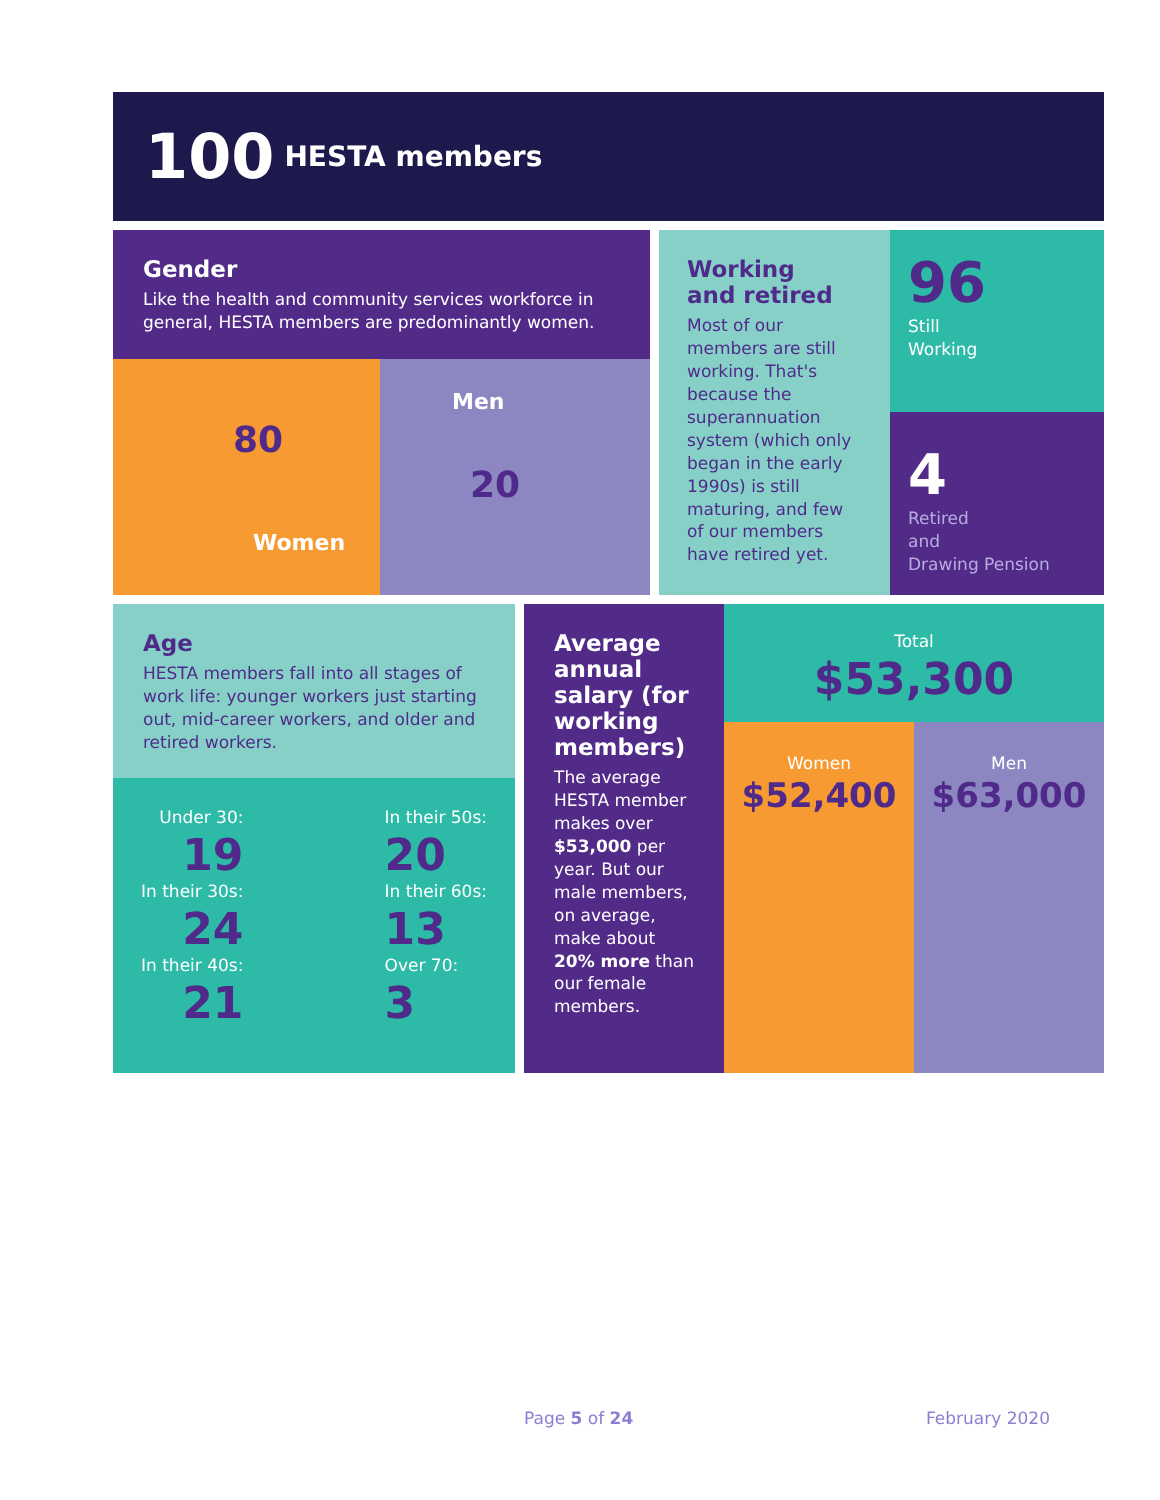100 HESTA members
Gender
Like the health and community services workforce in general, HESTA members are predominantly women.
80
Women
Men
20
Working
and retired
Most of our members are still working. That's because the superannuation system (which only began in the early 1990s) is still maturing, and few of our members have retired yet.
96
Still
Working
4
Retired
and
Drawing Pension
Age
HESTA members fall into all stages of work life: younger workers just starting out, mid-career workers, and older and retired workers.
Under 30:
19
In their 30s:
24
In their 40s:
21
In their 50s:
20
In their 60s:
13
Over 70:
3
Average annual salary (for working members)
The average HESTA member makes over $53,000 per year. But our male members, on average, make about 20% more than our female members.
Total
$53,300
Women
$52,400
Men
$63,000
Page 5 of 24 February 2020